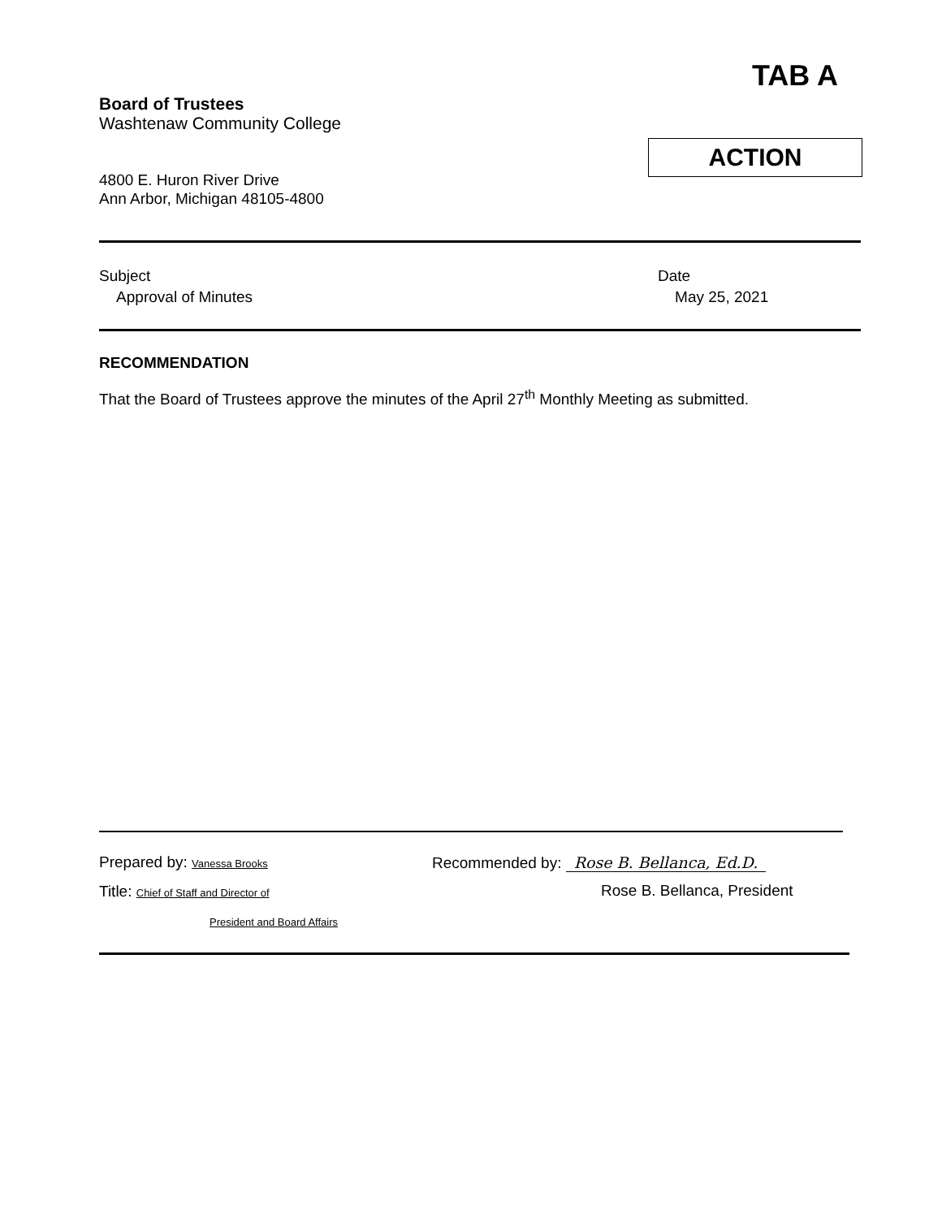TAB A
Board of Trustees
Washtenaw Community College
ACTION
4800 E. Huron River Drive
Ann Arbor, Michigan 48105-4800
Subject
Approval of Minutes
Date
May 25, 2021
RECOMMENDATION
That the Board of Trustees approve the minutes of the April 27<sup>th</sup> Monthly Meeting as submitted.
Prepared by: Vanessa Brooks
Title: Chief of Staff and Director of
President and Board Affairs
Recommended by: Rose B. Bellanca, Ed.D.
Rose B. Bellanca, President